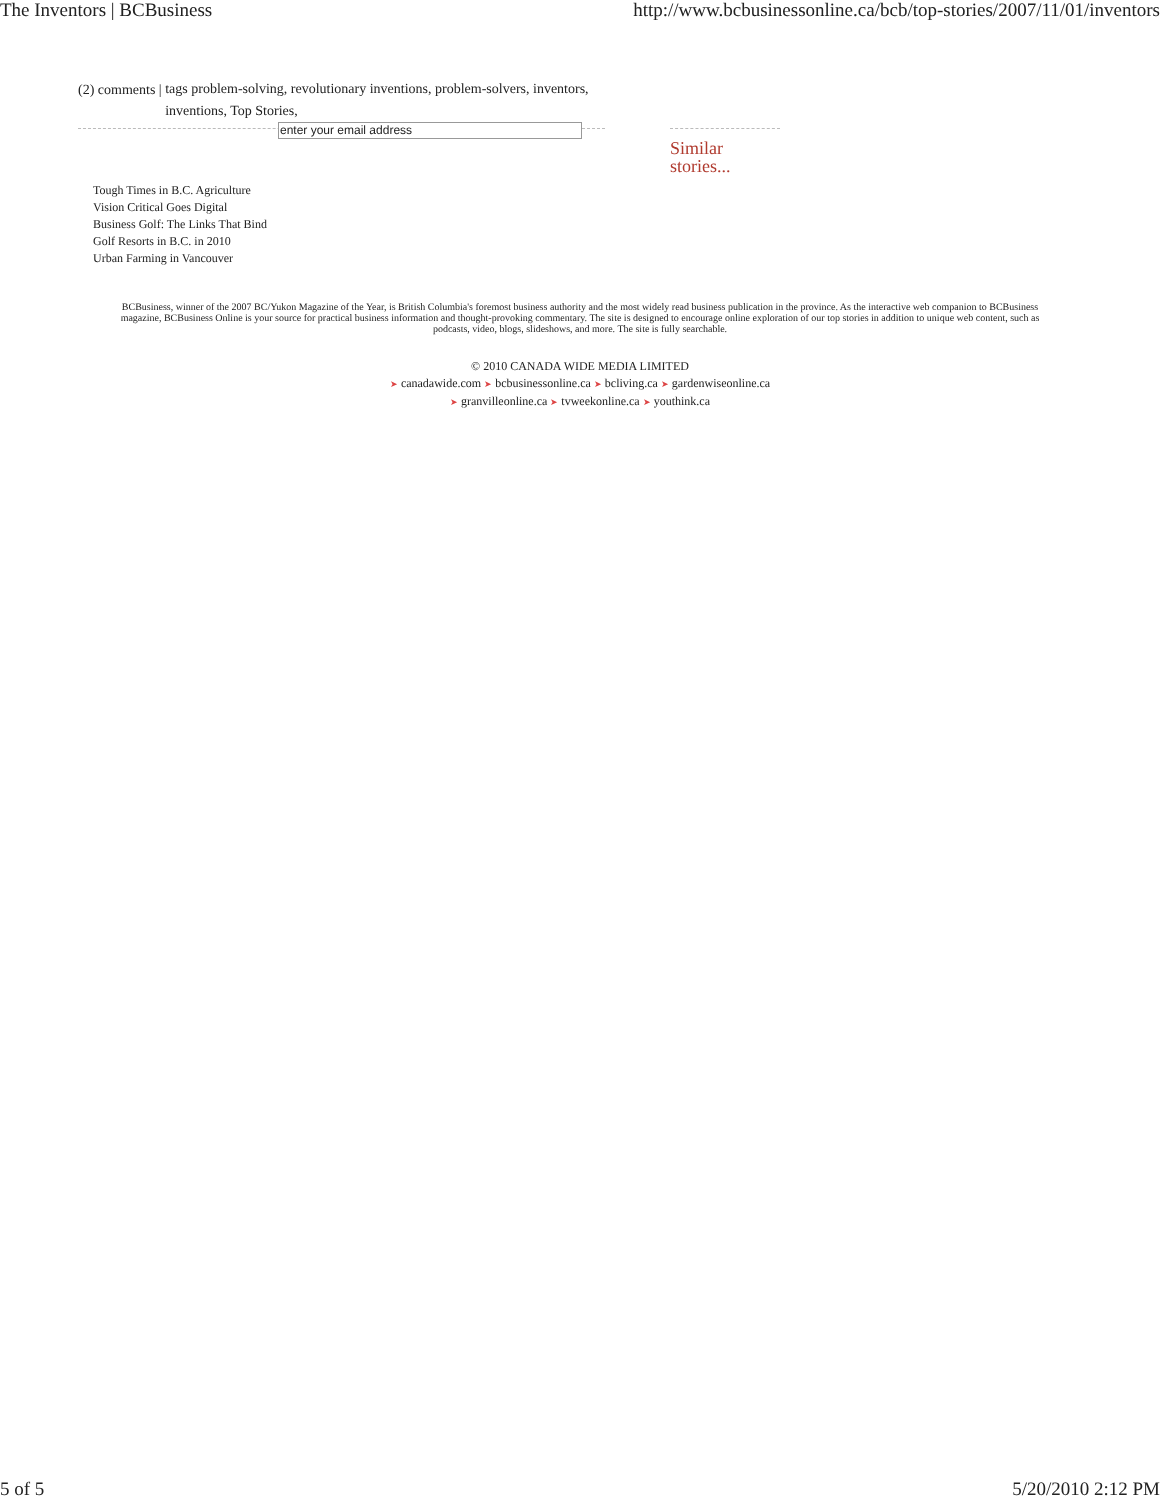The Inventors | BCBusiness http://www.bcbusinessonline.ca/bcb/top-stories/2007/11/01/inventors
(2) comments | tags problem-solving, revolutionary inventions, problem-solvers, inventors, inventions, Top Stories,
enter your email address
Similar
stories...
Tough Times in B.C. Agriculture
Vision Critical Goes Digital
Business Golf: The Links That Bind
Golf Resorts in B.C. in 2010
Urban Farming in Vancouver
BCBusiness, winner of the 2007 BC/Yukon Magazine of the Year, is British Columbia's foremost business authority and the most widely read business publication in the province. As the interactive web companion to BCBusiness magazine, BCBusiness Online is your source for practical business information and thought-provoking commentary. The site is designed to encourage online exploration of our top stories in addition to unique web content, such as podcasts, video, blogs, slideshows, and more. The site is fully searchable.
© 2010 CANADA WIDE MEDIA LIMITED
➤ canadawide.com ➤ bcbusinessonline.ca ➤ bcliving.ca ➤ gardenwiseonline.ca
➤ granvilleonline.ca ➤ tvweekonline.ca ➤ youthink.ca
5 of 5 5/20/2010 2:12 PM